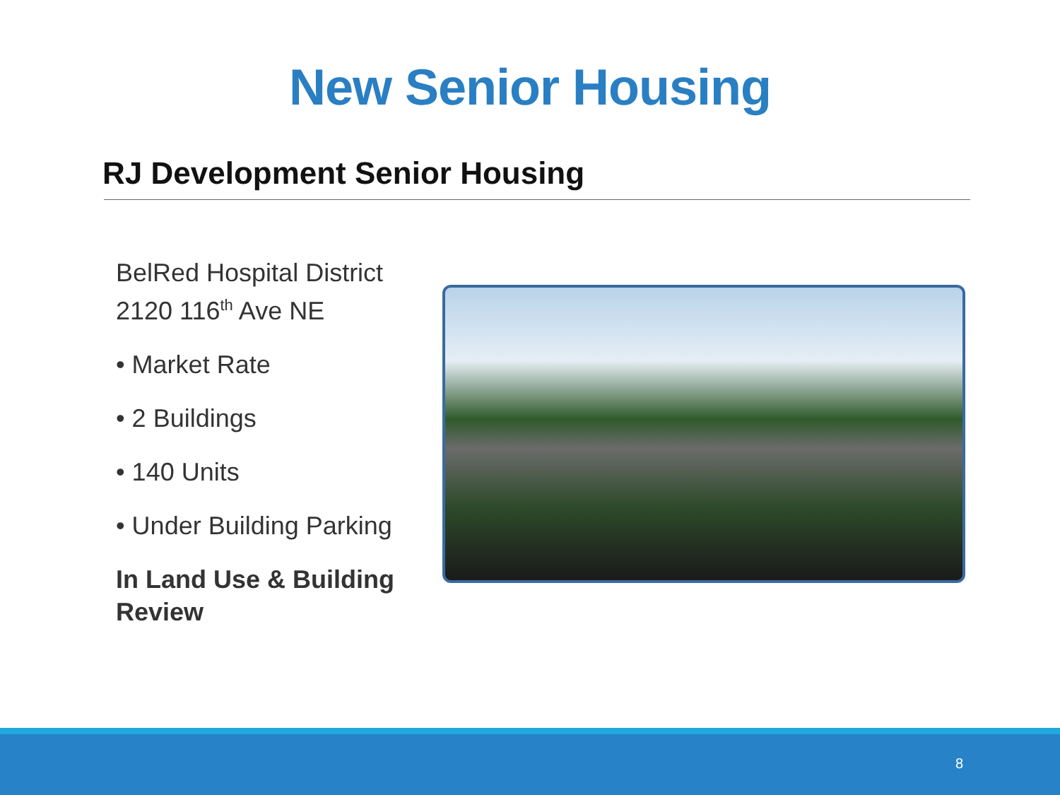New Senior Housing
RJ Development Senior Housing
BelRed Hospital District
2120 116<sup>th</sup> Ave NE
• Market Rate
• 2 Buildings
• 140 Units
• Under Building Parking
In Land Use & Building Review
8